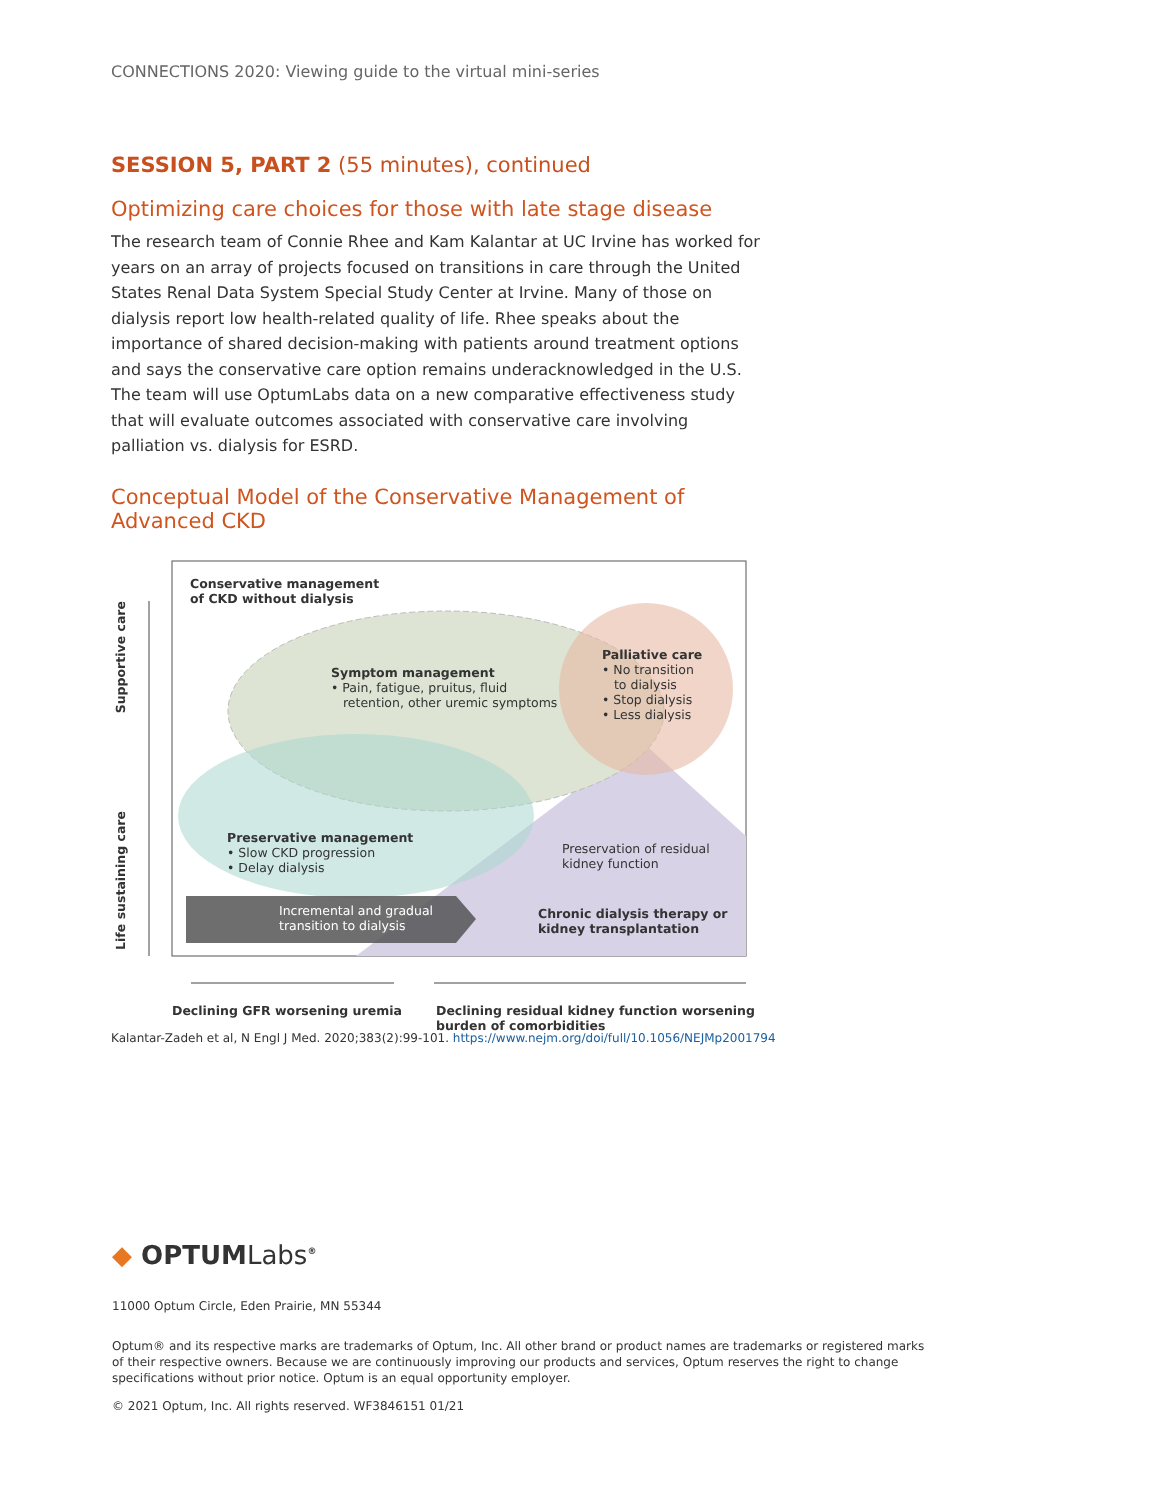CONNECTIONS 2020: Viewing guide to the virtual mini-series
SESSION 5, PART 2 (55 minutes), continued
Optimizing care choices for those with late stage disease
The research team of Connie Rhee and Kam Kalantar at UC Irvine has worked for years on an array of projects focused on transitions in care through the United States Renal Data System Special Study Center at Irvine. Many of those on dialysis report low health-related quality of life. Rhee speaks about the importance of shared decision-making with patients around treatment options and says the conservative care option remains underacknowledged in the U.S. The team will use OptumLabs data on a new comparative effectiveness study that will evaluate outcomes associated with conservative care involving palliation vs. dialysis for ESRD.
Conceptual Model of the Conservative Management of Advanced CKD
Conservative management
of CKD without dialysis
Symptom management
• Pain, fatigue, pruitus, fluid
retention, other uremic symptoms
Palliative care
• No transition
to dialysis
• Stop dialysis
• Less dialysis
Preservative management
• Slow CKD progression
• Delay dialysis
Preservation of residual
kidney function
Incremental and gradual
transition to dialysis
Chronic dialysis therapy or
kidney transplantation
Supportive care
Life sustaining care
Declining GFR worsening uremia
Declining residual kidney function worsening
burden of comorbidities
Kalantar-Zadeh et al, N Engl J Med. 2020;383(2):99-101. https://www.nejm.org/doi/full/10.1056/NEJMp2001794
◆ OPTUMLabs<sup>®</sup>
11000 Optum Circle, Eden Prairie, MN 55344
Optum® and its respective marks are trademarks of Optum, Inc. All other brand or product names are trademarks or registered marks of their respective owners. Because we are continuously improving our products and services, Optum reserves the right to change specifications without prior notice. Optum is an equal opportunity employer.
© 2021 Optum, Inc. All rights reserved. WF3846151 01/21